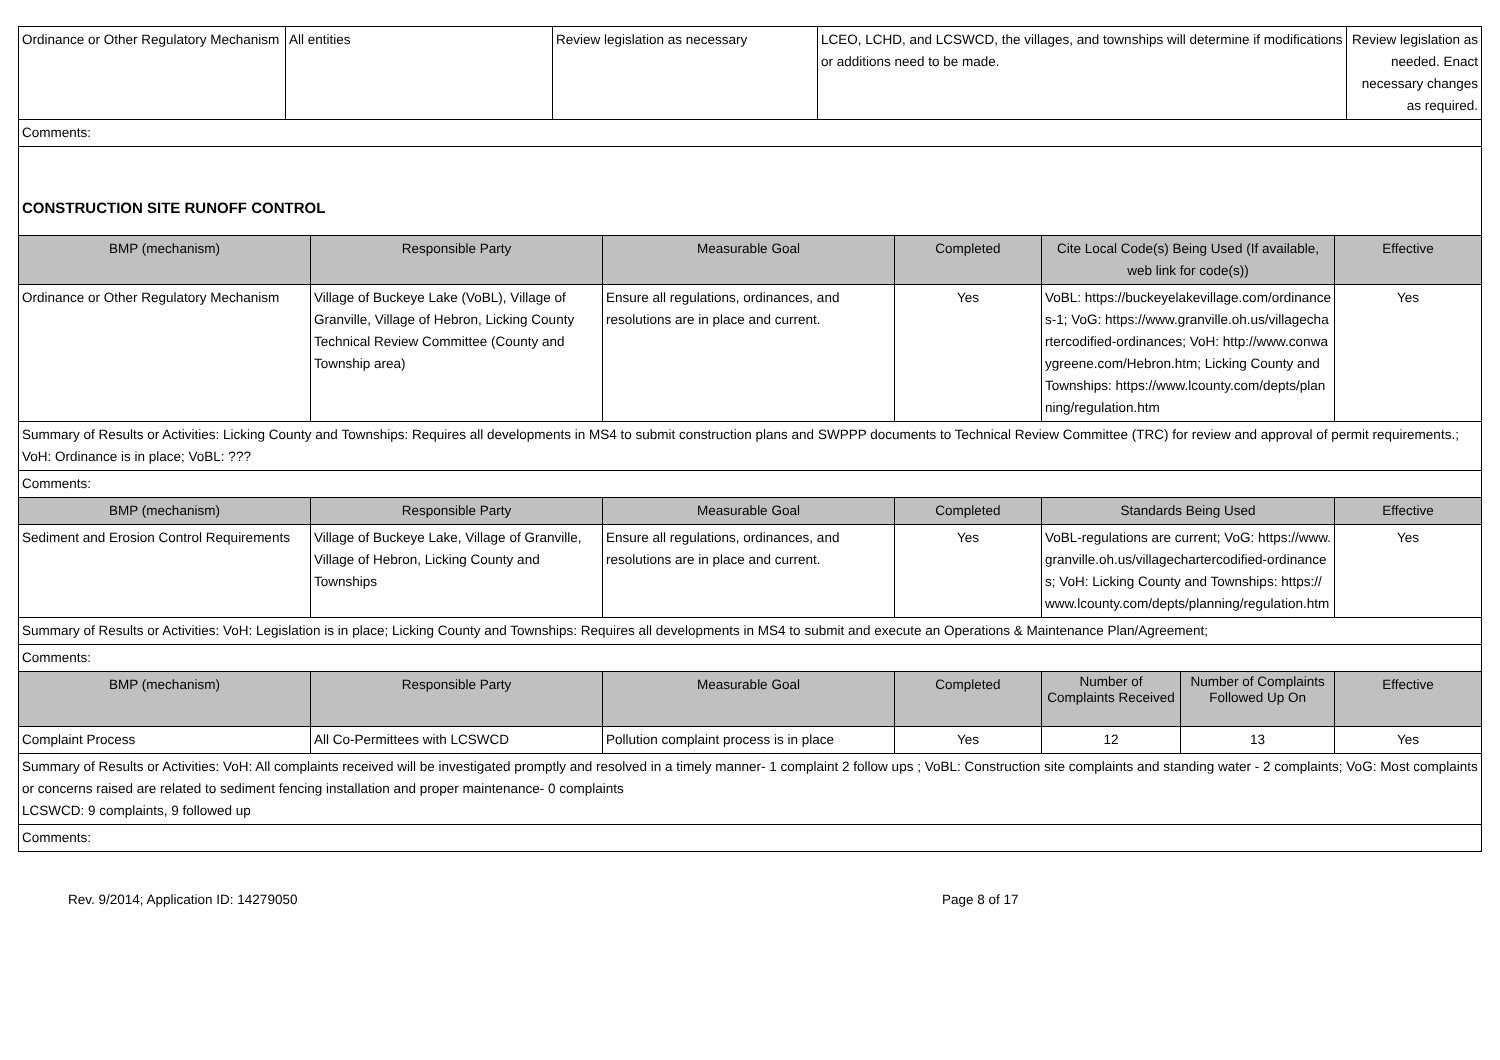| Ordinance or Other Regulatory Mechanism | All entities | Review legislation as necessary | LCEO, LCHD, and LCSWCD, the villages, and townships will determine if modifications or additions need to be made. | Review legislation as needed. Enact necessary changes as required. |
| Comments: | | | | |
| CONSTRUCTION SITE RUNOFF CONTROL | | | | |
| BMP (mechanism) | Responsible Party | Measurable Goal | Completed | Cite Local Code(s) Being Used (If available, web link for code(s)) | | Effective |
| --- | --- | --- | --- | --- | --- | --- |
| Ordinance or Other Regulatory Mechanism | Village of Buckeye Lake (VoBL), Village of Granville, Village of Hebron, Licking County Technical Review Committee (County and Township area) | Ensure all regulations, ordinances, and resolutions are in place and current. | Yes | VoBL: https://buckeyelakevillage.com/ordinances-1; VoG: https://www.granville.oh.us/villagechartercodified-ordinances; VoH: http://www.conwaygreene.com/Hebron.htm; Licking County and Townships: https://www.lcounty.com/depts/planning/regulation.htm | | Yes |
| Summary of Results or Activities: Licking County and Townships: Requires all developments in MS4 to submit construction plans and SWPPP documents to Technical Review Committee (TRC) for review and approval of permit requirements.; VoH: Ordinance is in place; VoBL: ??? | | | | | | |
| Comments: | | | | | | |
| BMP (mechanism) | Responsible Party | Measurable Goal | Completed | Standards Being Used | | Effective |
| Sediment and Erosion Control Requirements | Village of Buckeye Lake, Village of Granville, Village of Hebron, Licking County and Townships | Ensure all regulations, ordinances, and resolutions are in place and current. | Yes | VoBL-regulations are current; VoG: https://www.granville.oh.us/villagechartercodified-ordinances; VoH: Licking County and Townships: https://www.lcounty.com/depts/planning/regulation.htm | | Yes |
| Summary of Results or Activities: VoH: Legislation is in place; Licking County and Townships: Requires all developments in MS4 to submit and execute an Operations & Maintenance Plan/Agreement; | | | | | | |
| Comments: | | | | | | |
| BMP (mechanism) | Responsible Party | Measurable Goal | Completed | Number of Complaints Received | Number of Complaints Followed Up On | Effective |
| Complaint Process | All Co-Permittees with LCSWCD | Pollution complaint process is in place | Yes | 12 | 13 | Yes |
| Summary of Results or Activities: VoH: All complaints received will be investigated promptly and resolved in a timely manner- 1 complaint 2 follow ups ; VoBL: Construction site complaints and standing water - 2 complaints; VoG: Most complaints or concerns raised are related to sediment fencing installation and proper maintenance- 0 complaints LCSWCD: 9 complaints, 9 followed up | | | | | | |
| Comments: | | | | | | |
Rev. 9/2014; Application ID: 14279050 Page 8 of 17